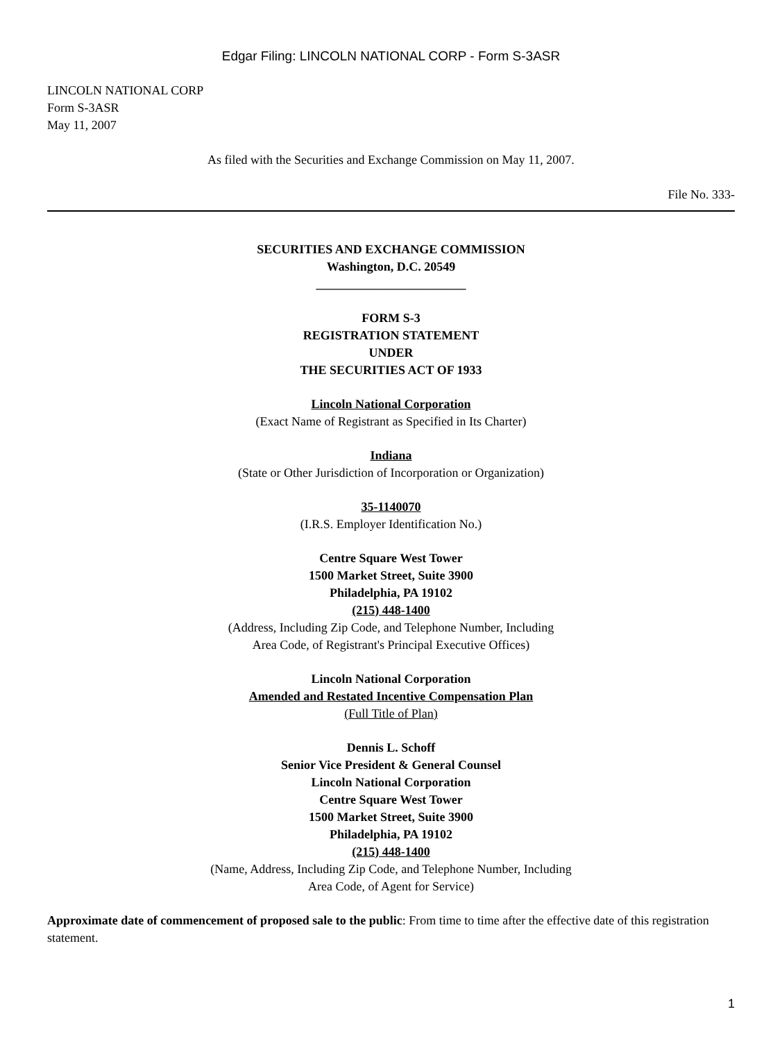Edgar Filing: LINCOLN NATIONAL CORP - Form S-3ASR
LINCOLN NATIONAL CORP
Form S-3ASR
May 11, 2007
As filed with the Securities and Exchange Commission on May 11, 2007.
File No. 333-
SECURITIES AND EXCHANGE COMMISSION
Washington, D.C. 20549
________________________
FORM S-3
REGISTRATION STATEMENT
UNDER
THE SECURITIES ACT OF 1933
Lincoln National Corporation
(Exact Name of Registrant as Specified in Its Charter)
Indiana
(State or Other Jurisdiction of Incorporation or Organization)
35-1140070
(I.R.S. Employer Identification No.)
Centre Square West Tower
1500 Market Street, Suite 3900
Philadelphia, PA 19102
(215) 448-1400
(Address, Including Zip Code, and Telephone Number, Including
Area Code, of Registrant's Principal Executive Offices)
Lincoln National Corporation
Amended and Restated Incentive Compensation Plan
(Full Title of Plan)
Dennis L. Schoff
Senior Vice President & General Counsel
Lincoln National Corporation
Centre Square West Tower
1500 Market Street, Suite 3900
Philadelphia, PA 19102
(215) 448-1400
(Name, Address, Including Zip Code, and Telephone Number, Including
Area Code, of Agent for Service)
Approximate date of commencement of proposed sale to the public: From time to time after the effective date of this registration statement.
1